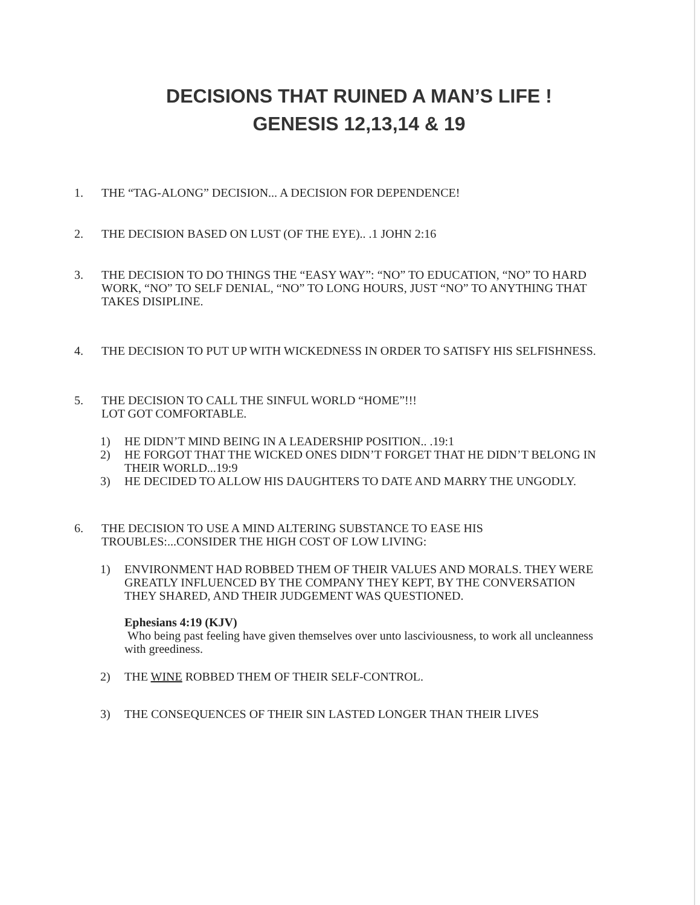DECISIONS THAT RUINED A MAN’S LIFE !
GENESIS 12,13,14 & 19
1. THE “TAG-ALONG” DECISION... A DECISION FOR DEPENDENCE!
2. THE DECISION BASED ON LUST (OF THE EYE).. .1 JOHN 2:16
3. THE DECISION TO DO THINGS THE “EASY WAY”: “NO” TO EDUCATION, “NO” TO HARD WORK, “NO” TO SELF DENIAL, “NO” TO LONG HOURS, JUST “NO” TO ANYTHING THAT TAKES DISIPLINE.
4. THE DECISION TO PUT UP WITH WICKEDNESS IN ORDER TO SATISFY HIS SELFISHNESS.
5. THE DECISION TO CALL THE SINFUL WORLD “HOME”!!!
LOT GOT COMFORTABLE.
1) HE DIDN’T MIND BEING IN A LEADERSHIP POSITION.. .19:1
2) HE FORGOT THAT THE WICKED ONES DIDN’T FORGET THAT HE DIDN’T BELONG IN THEIR WORLD...19:9
3) HE DECIDED TO ALLOW HIS DAUGHTERS TO DATE AND MARRY THE UNGODLY.
6. THE DECISION TO USE A MIND ALTERING SUBSTANCE TO EASE HIS TROUBLES:...CONSIDER THE HIGH COST OF LOW LIVING:
1) ENVIRONMENT HAD ROBBED THEM OF THEIR VALUES AND MORALS. THEY WERE GREATLY INFLUENCED BY THE COMPANY THEY KEPT, BY THE CONVERSATION THEY SHARED, AND THEIR JUDGEMENT WAS QUESTIONED.
Ephesians 4:19 (KJV)
Who being past feeling have given themselves over unto lasciviousness, to work all uncleanness with greediness.
2) THE WINE ROBBED THEM OF THEIR SELF-CONTROL.
3) THE CONSEQUENCES OF THEIR SIN LASTED LONGER THAN THEIR LIVES